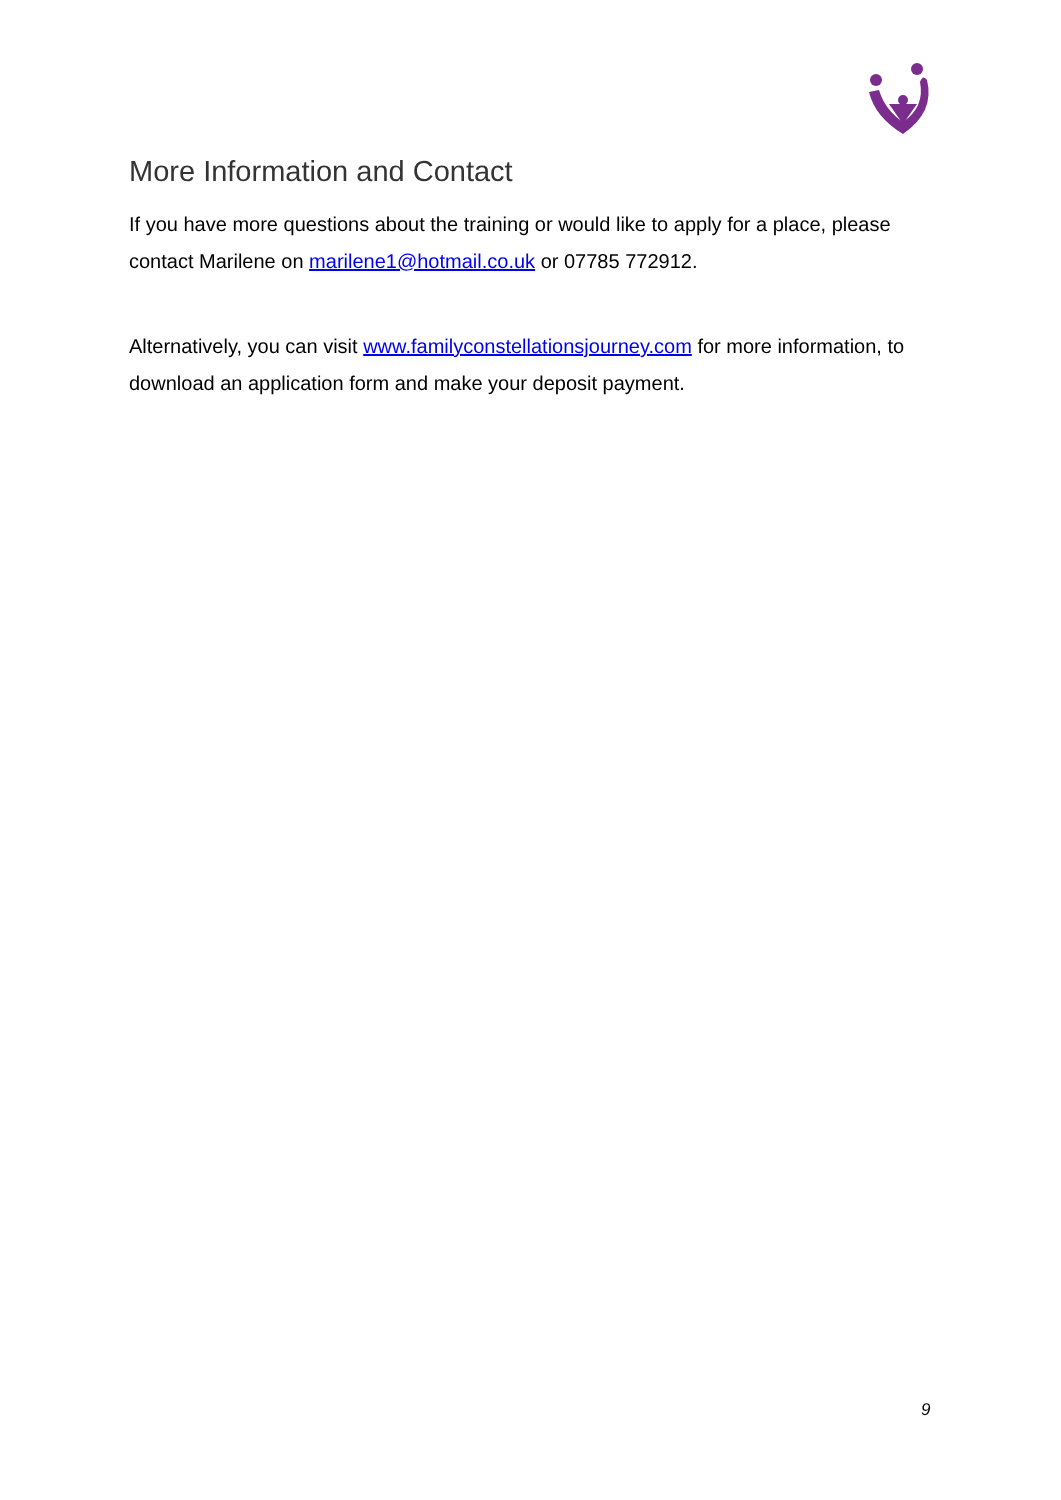More Information and Contact
If you have more questions about the training or would like to apply for a place, please contact Marilene on marilene1@hotmail.co.uk or 07785 772912.
Alternatively, you can visit www.familyconstellationsjourney.com for more information, to download an application form and make your deposit payment.
9